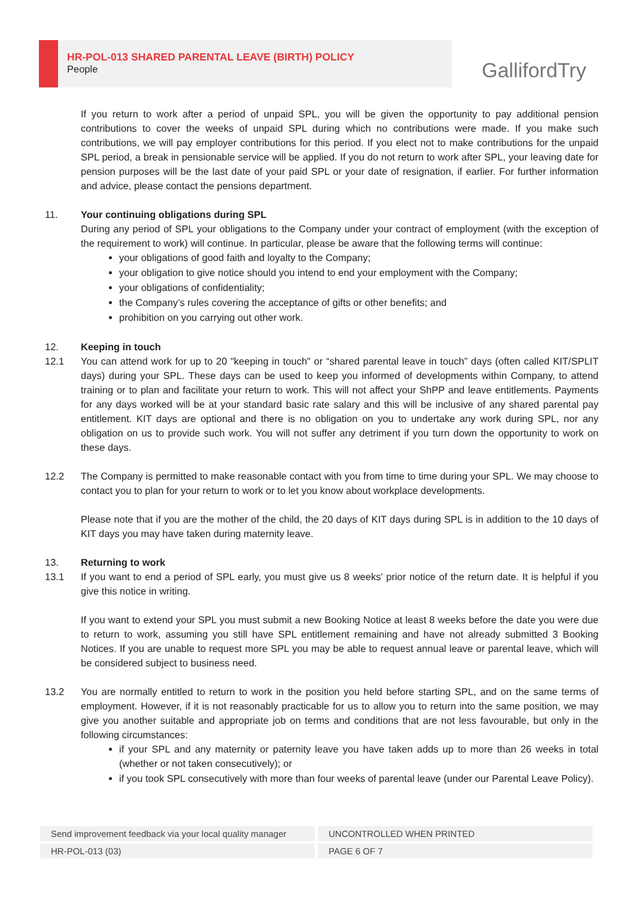HR-POL-013 SHARED PARENTAL LEAVE (BIRTH) POLICY
People
GallifordTry
If you return to work after a period of unpaid SPL, you will be given the opportunity to pay additional pension contributions to cover the weeks of unpaid SPL during which no contributions were made. If you make such contributions, we will pay employer contributions for this period. If you elect not to make contributions for the unpaid SPL period, a break in pensionable service will be applied. If you do not return to work after SPL, your leaving date for pension purposes will be the last date of your paid SPL or your date of resignation, if earlier. For further information and advice, please contact the pensions department.
11. Your continuing obligations during SPL
During any period of SPL your obligations to the Company under your contract of employment (with the exception of the requirement to work) will continue. In particular, please be aware that the following terms will continue:
your obligations of good faith and loyalty to the Company;
your obligation to give notice should you intend to end your employment with the Company;
your obligations of confidentiality;
the Company’s rules covering the acceptance of gifts or other benefits; and
prohibition on you carrying out other work.
12. Keeping in touch
12.1 You can attend work for up to 20 "keeping in touch" or “shared parental leave in touch” days (often called KIT/SPLIT days) during your SPL. These days can be used to keep you informed of developments within Company, to attend training or to plan and facilitate your return to work. This will not affect your ShPP and leave entitlements. Payments for any days worked will be at your standard basic rate salary and this will be inclusive of any shared parental pay entitlement. KIT days are optional and there is no obligation on you to undertake any work during SPL, nor any obligation on us to provide such work. You will not suffer any detriment if you turn down the opportunity to work on these days.
12.2 The Company is permitted to make reasonable contact with you from time to time during your SPL. We may choose to contact you to plan for your return to work or to let you know about workplace developments.
Please note that if you are the mother of the child, the 20 days of KIT days during SPL is in addition to the 10 days of KIT days you may have taken during maternity leave.
13. Returning to work
13.1 If you want to end a period of SPL early, you must give us 8 weeks' prior notice of the return date. It is helpful if you give this notice in writing.
If you want to extend your SPL you must submit a new Booking Notice at least 8 weeks before the date you were due to return to work, assuming you still have SPL entitlement remaining and have not already submitted 3 Booking Notices. If you are unable to request more SPL you may be able to request annual leave or parental leave, which will be considered subject to business need.
13.2 You are normally entitled to return to work in the position you held before starting SPL, and on the same terms of employment. However, if it is not reasonably practicable for us to allow you to return into the same position, we may give you another suitable and appropriate job on terms and conditions that are not less favourable, but only in the following circumstances:
if your SPL and any maternity or paternity leave you have taken adds up to more than 26 weeks in total (whether or not taken consecutively); or
if you took SPL consecutively with more than four weeks of parental leave (under our Parental Leave Policy).
Send improvement feedback via your local quality manager UNCONTROLLED WHEN PRINTED
HR-POL-013 (03) PAGE 6 OF 7